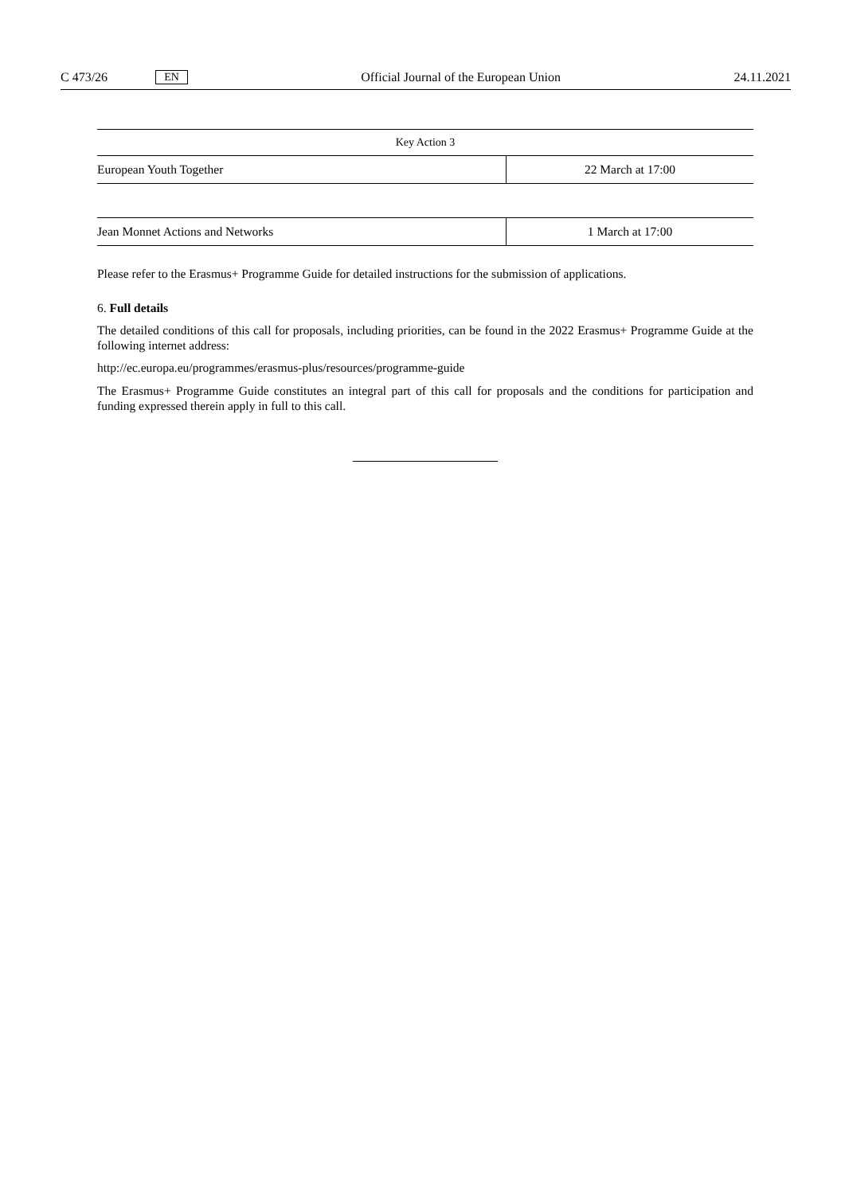C 473/26 EN Official Journal of the European Union 24.11.2021
| Key Action 3 | |
| European Youth Together | 22 March at 17:00 |
| Jean Monnet Actions and Networks | 1 March at 17:00 |
Please refer to the Erasmus+ Programme Guide for detailed instructions for the submission of applications.
6. Full details
The detailed conditions of this call for proposals, including priorities, can be found in the 2022 Erasmus+ Programme Guide at the following internet address:
http://ec.europa.eu/programmes/erasmus-plus/resources/programme-guide
The Erasmus+ Programme Guide constitutes an integral part of this call for proposals and the conditions for participation and funding expressed therein apply in full to this call.